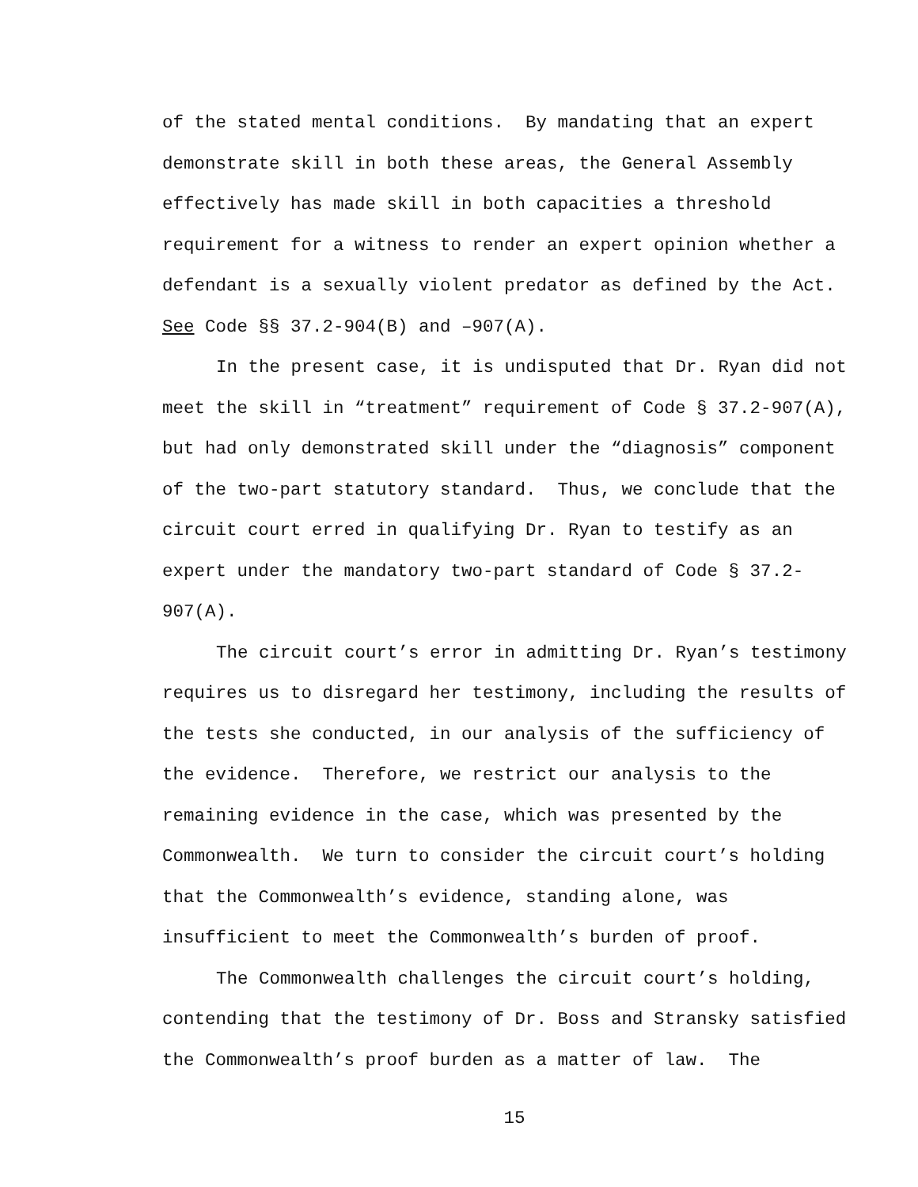of the stated mental conditions. By mandating that an expert
demonstrate skill in both these areas, the General Assembly
effectively has made skill in both capacities a threshold
requirement for a witness to render an expert opinion whether a
defendant is a sexually violent predator as defined by the Act.
See Code §§ 37.2-904(B) and –907(A).
In the present case, it is undisputed that Dr. Ryan did not
meet the skill in “treatment” requirement of Code § 37.2-907(A),
but had only demonstrated skill under the “diagnosis” component
of the two-part statutory standard. Thus, we conclude that the
circuit court erred in qualifying Dr. Ryan to testify as an
expert under the mandatory two-part standard of Code § 37.2-
907(A).
The circuit court’s error in admitting Dr. Ryan’s testimony
requires us to disregard her testimony, including the results of
the tests she conducted, in our analysis of the sufficiency of
the evidence. Therefore, we restrict our analysis to the
remaining evidence in the case, which was presented by the
Commonwealth. We turn to consider the circuit court’s holding
that the Commonwealth’s evidence, standing alone, was
insufficient to meet the Commonwealth’s burden of proof.
The Commonwealth challenges the circuit court’s holding,
contending that the testimony of Dr. Boss and Stransky satisfied
the Commonwealth’s proof burden as a matter of law. The
15